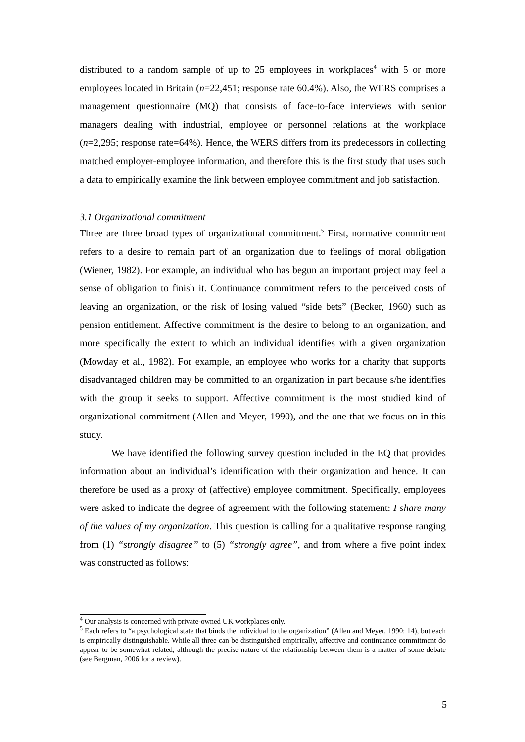distributed to a random sample of up to 25 employees in workplaces<sup>4</sup> with 5 or more employees located in Britain (n=22,451; response rate 60.4%). Also, the WERS comprises a management questionnaire (MQ) that consists of face-to-face interviews with senior managers dealing with industrial, employee or personnel relations at the workplace (n=2,295; response rate=64%). Hence, the WERS differs from its predecessors in collecting matched employer-employee information, and therefore this is the first study that uses such a data to empirically examine the link between employee commitment and job satisfaction.
3.1 Organizational commitment
Three are three broad types of organizational commitment.<sup>5</sup> First, normative commitment refers to a desire to remain part of an organization due to feelings of moral obligation (Wiener, 1982). For example, an individual who has begun an important project may feel a sense of obligation to finish it. Continuance commitment refers to the perceived costs of leaving an organization, or the risk of losing valued “side bets” (Becker, 1960) such as pension entitlement. Affective commitment is the desire to belong to an organization, and more specifically the extent to which an individual identifies with a given organization (Mowday et al., 1982). For example, an employee who works for a charity that supports disadvantaged children may be committed to an organization in part because s/he identifies with the group it seeks to support. Affective commitment is the most studied kind of organizational commitment (Allen and Meyer, 1990), and the one that we focus on in this study.
We have identified the following survey question included in the EQ that provides information about an individual’s identification with their organization and hence. It can therefore be used as a proxy of (affective) employee commitment. Specifically, employees were asked to indicate the degree of agreement with the following statement: I share many of the values of my organization. This question is calling for a qualitative response ranging from (1) “strongly disagree” to (5) “strongly agree”, and from where a five point index was constructed as follows:
<sup>4</sup> Our analysis is concerned with private-owned UK workplaces only.
<sup>5</sup> Each refers to “a psychological state that binds the individual to the organization” (Allen and Meyer, 1990: 14), but each is empirically distinguishable. While all three can be distinguished empirically, affective and continuance commitment do appear to be somewhat related, although the precise nature of the relationship between them is a matter of some debate (see Bergman, 2006 for a review).
5